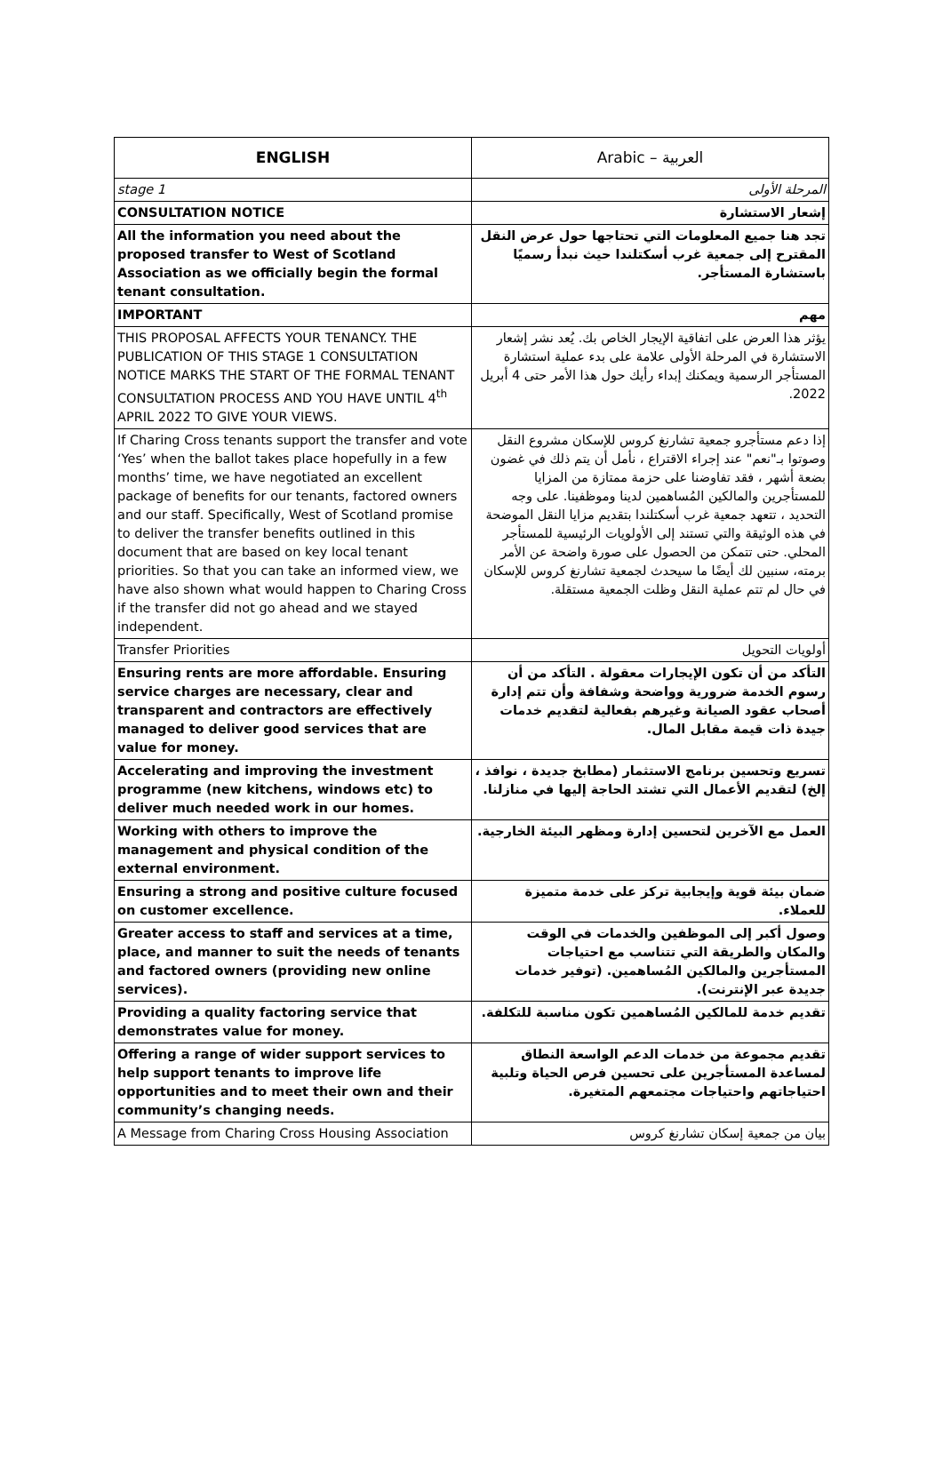| ENGLISH | Arabic – العربية |
| --- | --- |
| stage 1 | المرحلة الأولى |
| CONSULTATION NOTICE | إشعار الاستشارة |
| All the information you need about the proposed transfer to West of Scotland Association as we officially begin the formal tenant consultation. | تجد هنا جميع المعلومات التي تحتاجها حول عرض النقل المقترح إلى جمعية غرب أسكتلندا حيث نبدأ رسميًا باستشارة المستأجر. |
| IMPORTANT | مهم |
| THIS PROPOSAL AFFECTS YOUR TENANCY. THE PUBLICATION OF THIS STAGE 1 CONSULTATION NOTICE MARKS THE START OF THE FORMAL TENANT CONSULTATION PROCESS AND YOU HAVE UNTIL 4<sup>th</sup> APRIL 2022 TO GIVE YOUR VIEWS. | يؤثر هذا العرض على اتفاقية الإيجار الخاص بك. يُعد نشر إشعار الاستشارة في المرحلة الأولى علامة على بدء عملية استشارة المستأجر الرسمية ويمكنك إبداء رأيك حول هذا الأمر حتى 4 أبريل 2022. |
| If Charing Cross tenants support the transfer and vote ‘Yes’ when the ballot takes place hopefully in a few months’ time, we have negotiated an excellent package of benefits for our tenants, factored owners and our staff. Specifically, West of Scotland promise to deliver the transfer benefits outlined in this document that are based on key local tenant priorities. So that you can take an informed view, we have also shown what would happen to Charing Cross if the transfer did not go ahead and we stayed independent. | إذا دعم مستأجرو جمعية تشارنغ كروس للإسكان مشروع النقل وصوتوا بـ"نعم" عند إجراء الاقتراع ، نأمل أن يتم ذلك في غضون بضعة أشهر ، فقد تفاوضنا على حزمة ممتازة من المزايا للمستأجرين والمالكين المُساهمين لدينا وموظفينا. على وجه التحديد ، تتعهد جمعية غرب أسكتلندا بتقديم مزايا النقل الموضحة في هذه الوثيقة والتي تستند إلى الأولويات الرئيسية للمستأجر المحلي. حتى تتمكن من الحصول على صورة واضحة عن الأمر برمته، سنبين لك أيضًا ما سيحدث لجمعية تشارنغ كروس للإسكان في حال لم تتم عملية النقل وظلت الجمعية مستقلة. |
| Transfer Priorities | أولويات التحويل |
| Ensuring rents are more affordable. Ensuring service charges are necessary, clear and transparent and contractors are effectively managed to deliver good services that are value for money. | التأكد من أن تكون الإيجارات معقولة . التأكد من أن رسوم الخدمة ضرورية وواضحة وشفافة وأن تتم إدارة أصحاب عقود الصيانة وغيرهم بفعالية لتقديم خدمات جيدة ذات قيمة مقابل المال. |
| Accelerating and improving the investment programme (new kitchens, windows etc) to deliver much needed work in our homes. | تسريع وتحسين برنامج الاستثمار (مطابخ جديدة ، نوافذ ، إلخ) لتقديم الأعمال التي تشتد الحاجة إليها في منازلنا. |
| Working with others to improve the management and physical condition of the external environment. | العمل مع الآخرين لتحسين إدارة ومظهر البيئة الخارجية. |
| Ensuring a strong and positive culture focused on customer excellence. | ضمان بيئة قوية وإيجابية تركز على خدمة متميزة للعملاء. |
| Greater access to staff and services at a time, place, and manner to suit the needs of tenants and factored owners (providing new online services). | وصول أكبر إلى الموظفين والخدمات في الوقت والمكان والطريقة التي تتناسب مع احتياجات المستأجرين والمالكين المُساهمين. (توفير خدمات جديدة عبر الإنترنت). |
| Providing a quality factoring service that demonstrates value for money. | تقديم خدمة للمالكين المُساهمين تكون مناسبة للتكلفة. |
| Offering a range of wider support services to help support tenants to improve life opportunities and to meet their own and their community’s changing needs. | تقديم مجموعة من خدمات الدعم الواسعة النطاق لمساعدة المستأجرين على تحسين فرص الحياة وتلبية احتياجاتهم واحتياجات مجتمعهم المتغيرة. |
| A Message from Charing Cross Housing Association | بيان من جمعية إسكان تشارنغ كروس |